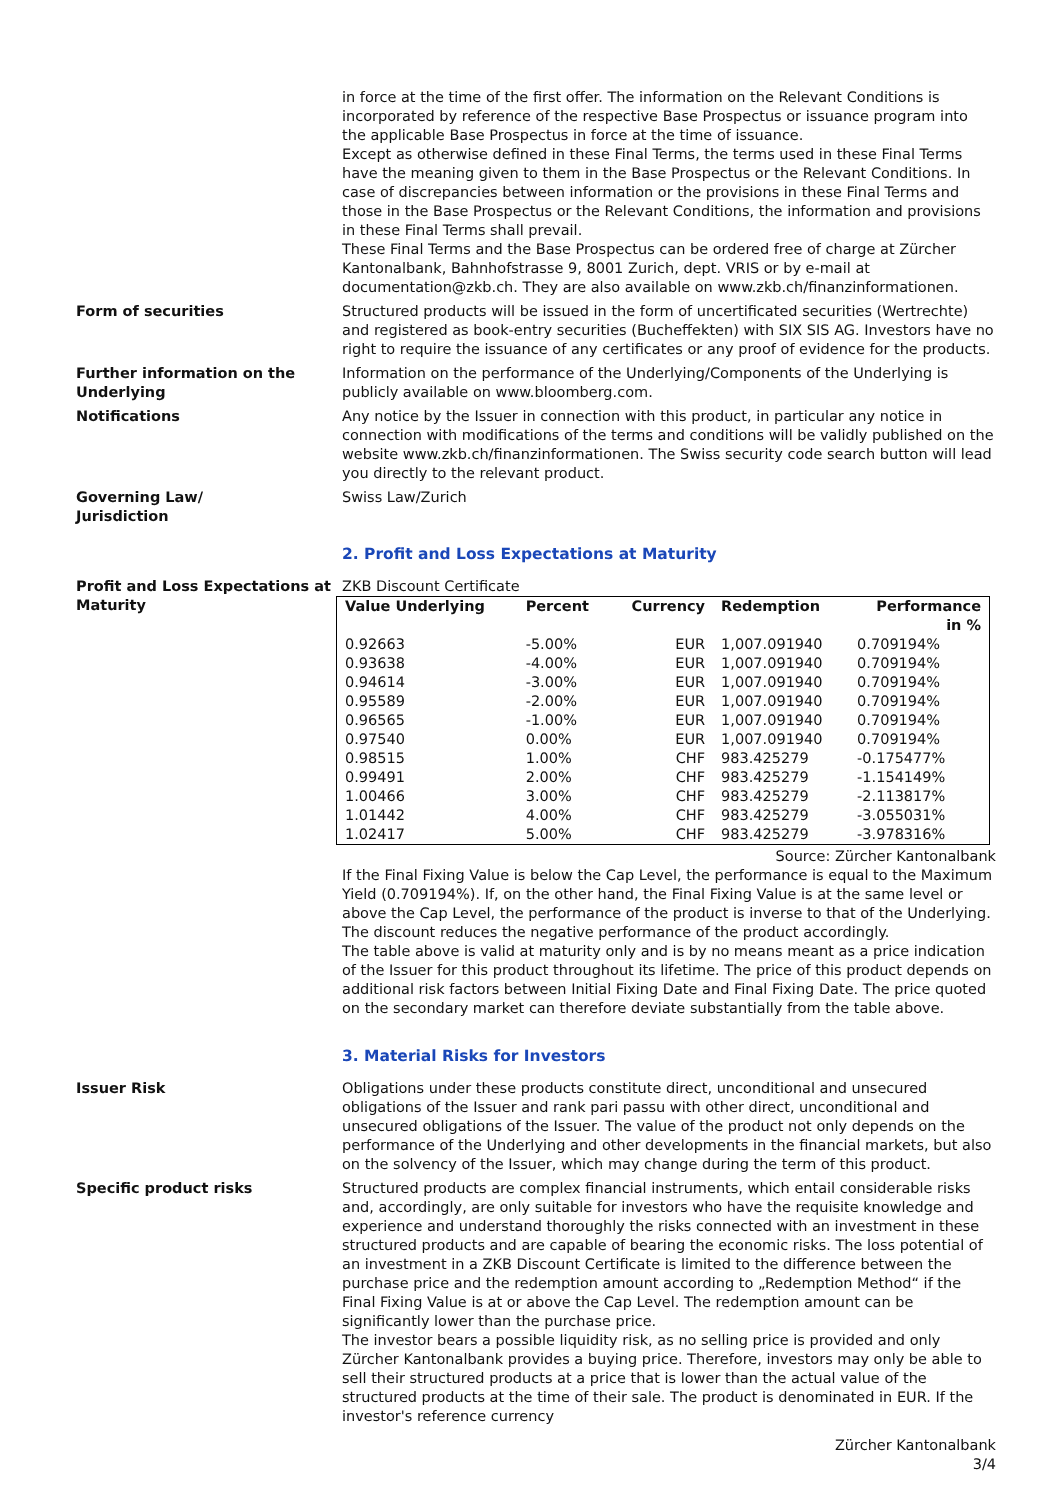in force at the time of the first offer. The information on the Relevant Conditions is incorporated by reference of the respective Base Prospectus or issuance program into the applicable Base Prospectus in force at the time of issuance.
Except as otherwise defined in these Final Terms, the terms used in these Final Terms have the meaning given to them in the Base Prospectus or the Relevant Conditions. In case of discrepancies between information or the provisions in these Final Terms and those in the Base Prospectus or the Relevant Conditions, the information and provisions in these Final Terms shall prevail.
These Final Terms and the Base Prospectus can be ordered free of charge at Zürcher Kantonalbank, Bahnhofstrasse 9, 8001 Zurich, dept. VRIS or by e-mail at documentation@zkb.ch. They are also available on www.zkb.ch/finanzinformationen.
Form of securities Structured products will be issued in the form of uncertificated securities (Wertrechte) and registered as book-entry securities (Bucheffekten) with SIX SIS AG. Investors have no right to require the issuance of any certificates or any proof of evidence for the products.
Further information on the Underlying
Information on the performance of the Underlying/Components of the Underlying is publicly available on www.bloomberg.com.
Notifications Any notice by the Issuer in connection with this product, in particular any notice in connection with modifications of the terms and conditions will be validly published on the website www.zkb.ch/finanzinformationen. The Swiss security code search button will lead you directly to the relevant product.
Governing Law/
Jurisdiction
Swiss Law/Zurich
2. Profit and Loss Expectations at Maturity
Profit and Loss Expectations at Maturity
ZKB Discount Certificate
| Value Underlying | Percent | Currency | Redemption | Performance in % |
| --- | --- | --- | --- | --- |
| 0.92663 | -5.00% | EUR | 1,007.091940 | 0.709194% |
| 0.93638 | -4.00% | EUR | 1,007.091940 | 0.709194% |
| 0.94614 | -3.00% | EUR | 1,007.091940 | 0.709194% |
| 0.95589 | -2.00% | EUR | 1,007.091940 | 0.709194% |
| 0.96565 | -1.00% | EUR | 1,007.091940 | 0.709194% |
| 0.97540 | 0.00% | EUR | 1,007.091940 | 0.709194% |
| 0.98515 | 1.00% | CHF | 983.425279 | -0.175477% |
| 0.99491 | 2.00% | CHF | 983.425279 | -1.154149% |
| 1.00466 | 3.00% | CHF | 983.425279 | -2.113817% |
| 1.01442 | 4.00% | CHF | 983.425279 | -3.055031% |
| 1.02417 | 5.00% | CHF | 983.425279 | -3.978316% |
Source: Zürcher Kantonalbank
If the Final Fixing Value is below the Cap Level, the performance is equal to the Maximum Yield (0.709194%). If, on the other hand, the Final Fixing Value is at the same level or above the Cap Level, the performance of the product is inverse to that of the Underlying. The discount reduces the negative performance of the product accordingly.
The table above is valid at maturity only and is by no means meant as a price indication of the Issuer for this product throughout its lifetime. The price of this product depends on additional risk factors between Initial Fixing Date and Final Fixing Date. The price quoted on the secondary market can therefore deviate substantially from the table above.
3. Material Risks for Investors
Issuer Risk Obligations under these products constitute direct, unconditional and unsecured obligations of the Issuer and rank pari passu with other direct, unconditional and unsecured obligations of the Issuer. The value of the product not only depends on the performance of the Underlying and other developments in the financial markets, but also on the solvency of the Issuer, which may change during the term of this product.
Specific product risks Structured products are complex financial instruments, which entail considerable risks and, accordingly, are only suitable for investors who have the requisite knowledge and experience and understand thoroughly the risks connected with an investment in these structured products and are capable of bearing the economic risks. The loss potential of an investment in a ZKB Discount Certificate is limited to the difference between the purchase price and the redemption amount according to „Redemption Method“ if the Final Fixing Value is at or above the Cap Level. The redemption amount can be significantly lower than the purchase price.
The investor bears a possible liquidity risk, as no selling price is provided and only Zürcher Kantonalbank provides a buying price. Therefore, investors may only be able to sell their structured products at a price that is lower than the actual value of the structured products at the time of their sale. The product is denominated in EUR. If the investor's reference currency
Zürcher Kantonalbank
3/4